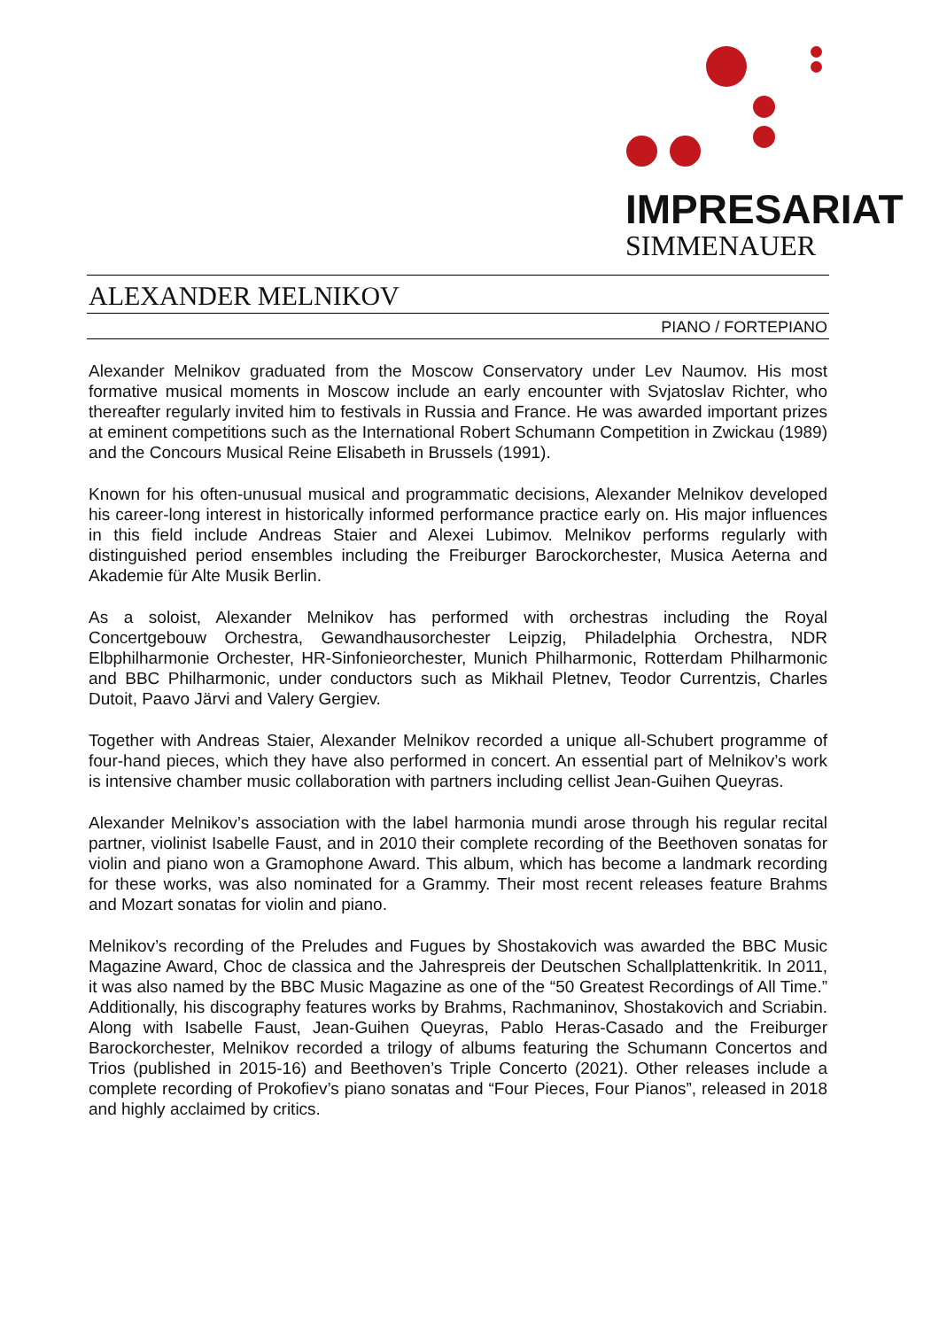IMPRESARIAT
SIMMENAUER
ALEXANDER MELNIKOV
PIANO / FORTEPIANO
Alexander Melnikov graduated from the Moscow Conservatory under Lev Naumov. His most formative musical moments in Moscow include an early encounter with Svjatoslav Richter, who thereafter regularly invited him to festivals in Russia and France. He was awarded important prizes at eminent competitions such as the International Robert Schumann Competition in Zwickau (1989) and the Concours Musical Reine Elisabeth in Brussels (1991).
Known for his often-unusual musical and programmatic decisions, Alexander Melnikov developed his career-long interest in historically informed performance practice early on. His major influences in this field include Andreas Staier and Alexei Lubimov. Melnikov performs regularly with distinguished period ensembles including the Freiburger Barockorchester, Musica Aeterna and Akademie für Alte Musik Berlin.
As a soloist, Alexander Melnikov has performed with orchestras including the Royal Concertgebouw Orchestra, Gewandhausorchester Leipzig, Philadelphia Orchestra, NDR Elbphilharmonie Orchester, HR-Sinfonieorchester, Munich Philharmonic, Rotterdam Philharmonic and BBC Philharmonic, under conductors such as Mikhail Pletnev, Teodor Currentzis, Charles Dutoit, Paavo Järvi and Valery Gergiev.
Together with Andreas Staier, Alexander Melnikov recorded a unique all-Schubert programme of four-hand pieces, which they have also performed in concert. An essential part of Melnikov’s work is intensive chamber music collaboration with partners including cellist Jean-Guihen Queyras.
Alexander Melnikov’s association with the label harmonia mundi arose through his regular recital partner, violinist Isabelle Faust, and in 2010 their complete recording of the Beethoven sonatas for violin and piano won a Gramophone Award. This album, which has become a landmark recording for these works, was also nominated for a Grammy. Their most recent releases feature Brahms and Mozart sonatas for violin and piano.
Melnikov’s recording of the Preludes and Fugues by Shostakovich was awarded the BBC Music Magazine Award, Choc de classica and the Jahrespreis der Deutschen Schallplattenkritik. In 2011, it was also named by the BBC Music Magazine as one of the “50 Greatest Recordings of All Time.” Additionally, his discography features works by Brahms, Rachmaninov, Shostakovich and Scriabin. Along with Isabelle Faust, Jean-Guihen Queyras, Pablo Heras-Casado and the Freiburger Barockorchester, Melnikov recorded a trilogy of albums featuring the Schumann Concertos and Trios (published in 2015-16) and Beethoven’s Triple Concerto (2021). Other releases include a complete recording of Prokofiev’s piano sonatas and “Four Pieces, Four Pianos”, released in 2018 and highly acclaimed by critics.